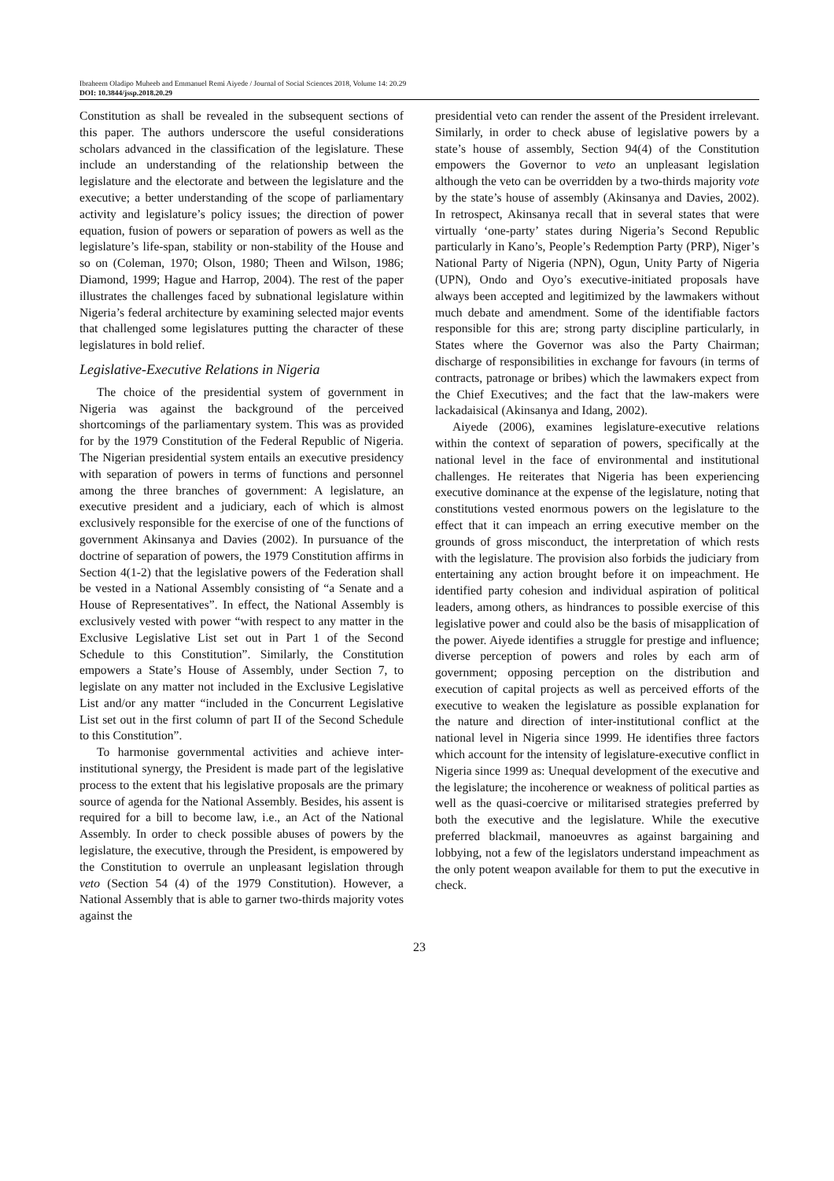Ibraheem Oladipo Muheeb and Emmanuel Remi Aiyede / Journal of Social Sciences 2018, Volume 14: 20.29
DOI: 10.3844/jssp.2018.20.29
Constitution as shall be revealed in the subsequent sections of this paper. The authors underscore the useful considerations scholars advanced in the classification of the legislature. These include an understanding of the relationship between the legislature and the electorate and between the legislature and the executive; a better understanding of the scope of parliamentary activity and legislature’s policy issues; the direction of power equation, fusion of powers or separation of powers as well as the legislature’s life-span, stability or non-stability of the House and so on (Coleman, 1970; Olson, 1980; Theen and Wilson, 1986; Diamond, 1999; Hague and Harrop, 2004). The rest of the paper illustrates the challenges faced by subnational legislature within Nigeria’s federal architecture by examining selected major events that challenged some legislatures putting the character of these legislatures in bold relief.
Legislative-Executive Relations in Nigeria
The choice of the presidential system of government in Nigeria was against the background of the perceived shortcomings of the parliamentary system. This was as provided for by the 1979 Constitution of the Federal Republic of Nigeria. The Nigerian presidential system entails an executive presidency with separation of powers in terms of functions and personnel among the three branches of government: A legislature, an executive president and a judiciary, each of which is almost exclusively responsible for the exercise of one of the functions of government Akinsanya and Davies (2002). In pursuance of the doctrine of separation of powers, the 1979 Constitution affirms in Section 4(1-2) that the legislative powers of the Federation shall be vested in a National Assembly consisting of “a Senate and a House of Representatives”. In effect, the National Assembly is exclusively vested with power “with respect to any matter in the Exclusive Legislative List set out in Part 1 of the Second Schedule to this Constitution”. Similarly, the Constitution empowers a State’s House of Assembly, under Section 7, to legislate on any matter not included in the Exclusive Legislative List and/or any matter “included in the Concurrent Legislative List set out in the first column of part II of the Second Schedule to this Constitution”.
To harmonise governmental activities and achieve inter-institutional synergy, the President is made part of the legislative process to the extent that his legislative proposals are the primary source of agenda for the National Assembly. Besides, his assent is required for a bill to become law, i.e., an Act of the National Assembly. In order to check possible abuses of powers by the legislature, the executive, through the President, is empowered by the Constitution to overrule an unpleasant legislation through veto (Section 54 (4) of the 1979 Constitution). However, a National Assembly that is able to garner two-thirds majority votes against the
presidential veto can render the assent of the President irrelevant. Similarly, in order to check abuse of legislative powers by a state’s house of assembly, Section 94(4) of the Constitution empowers the Governor to veto an unpleasant legislation although the veto can be overridden by a two-thirds majority vote by the state’s house of assembly (Akinsanya and Davies, 2002). In retrospect, Akinsanya recall that in several states that were virtually ‘one-party’ states during Nigeria’s Second Republic particularly in Kano’s, People’s Redemption Party (PRP), Niger’s National Party of Nigeria (NPN), Ogun, Unity Party of Nigeria (UPN), Ondo and Oyo’s executive-initiated proposals have always been accepted and legitimized by the lawmakers without much debate and amendment. Some of the identifiable factors responsible for this are; strong party discipline particularly, in States where the Governor was also the Party Chairman; discharge of responsibilities in exchange for favours (in terms of contracts, patronage or bribes) which the lawmakers expect from the Chief Executives; and the fact that the law-makers were lackadaisical (Akinsanya and Idang, 2002).
Aiyede (2006), examines legislature-executive relations within the context of separation of powers, specifically at the national level in the face of environmental and institutional challenges. He reiterates that Nigeria has been experiencing executive dominance at the expense of the legislature, noting that constitutions vested enormous powers on the legislature to the effect that it can impeach an erring executive member on the grounds of gross misconduct, the interpretation of which rests with the legislature. The provision also forbids the judiciary from entertaining any action brought before it on impeachment. He identified party cohesion and individual aspiration of political leaders, among others, as hindrances to possible exercise of this legislative power and could also be the basis of misapplication of the power. Aiyede identifies a struggle for prestige and influence; diverse perception of powers and roles by each arm of government; opposing perception on the distribution and execution of capital projects as well as perceived efforts of the executive to weaken the legislature as possible explanation for the nature and direction of inter-institutional conflict at the national level in Nigeria since 1999. He identifies three factors which account for the intensity of legislature-executive conflict in Nigeria since 1999 as: Unequal development of the executive and the legislature; the incoherence or weakness of political parties as well as the quasi-coercive or militarised strategies preferred by both the executive and the legislature. While the executive preferred blackmail, manoeuvres as against bargaining and lobbying, not a few of the legislators understand impeachment as the only potent weapon available for them to put the executive in check.
23